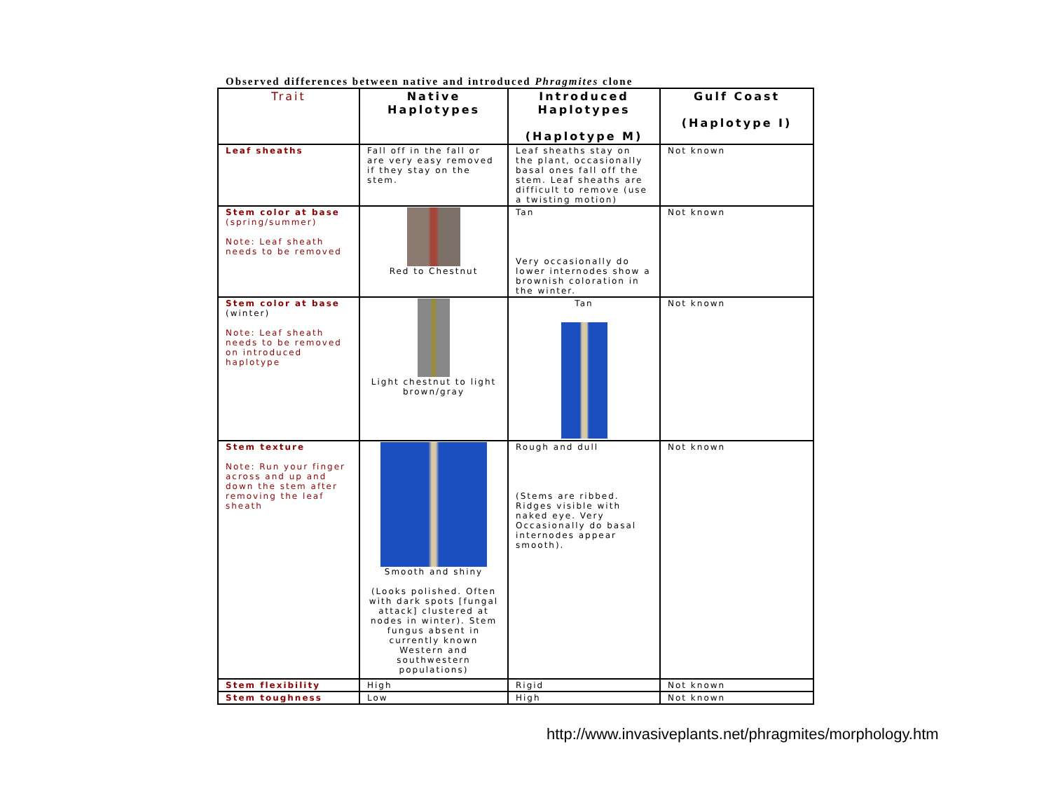Observed differences between native and introduced Phragmites clone
| Trait | Native Haplotypes | Introduced Haplotypes (Haplotype M) | Gulf Coast (Haplotype I) |
| --- | --- | --- | --- |
| Leaf sheaths | Fall off in the fall or are very easy removed if they stay on the stem. | Leaf sheaths stay on the plant, occasionally basal ones fall off the stem. Leaf sheaths are difficult to remove (use a twisting motion) | Not known |
| Stem color at base (spring/summer) Note: Leaf sheath needs to be removed | Red to Chestnut | Tan Very occasionally do lower internodes show a brownish coloration in the winter. | Not known |
| Stem color at base (winter) Note: Leaf sheath needs to be removed on introduced haplotype | Light chestnut to light brown/gray | Tan | Not known |
| Stem texture Note: Run your finger across and up and down the stem after removing the leaf sheath | Smooth and shiny (Looks polished. Often with dark spots [fungal attack] clustered at nodes in winter). Stem fungus absent in currently known Western and southwestern populations) | Rough and dull (Stems are ribbed. Ridges visible with naked eye. Very Occasionally do basal internodes appear smooth). | Not known |
| Stem flexibility | High | Rigid | Not known |
| Stem toughness | Low | High | Not known |
http://www.invasiveplants.net/phragmites/morphology.htm